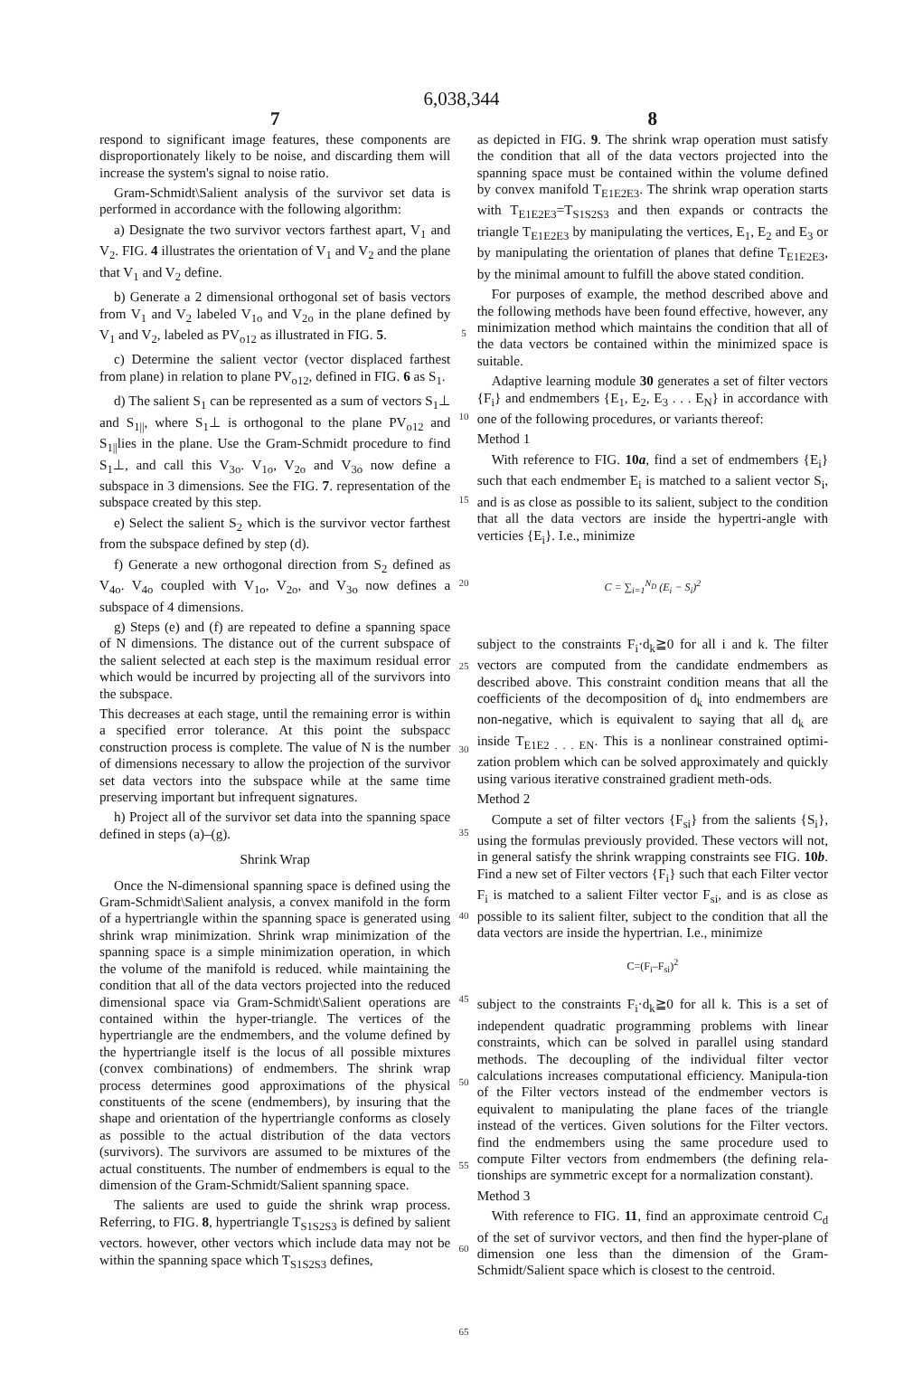6,038,344
7
respond to significant image features, these components are disproportionately likely to be noise, and discarding them will increase the system's signal to noise ratio.
Gram-Schmidt\Salient analysis of the survivor set data is performed in accordance with the following algorithm:
a) Designate the two survivor vectors farthest apart, V<sub>1</sub> and V<sub>2</sub>. FIG. 4 illustrates the orientation of V<sub>1</sub> and V<sub>2</sub> and the plane that V<sub>1</sub> and V<sub>2</sub> define.
b) Generate a 2 dimensional orthogonal set of basis vectors from V<sub>1</sub> and V<sub>2</sub> labeled V<sub>1o</sub> and V<sub>2o</sub> in the plane defined by V<sub>1</sub> and V<sub>2</sub>, labeled as PV<sub>o12</sub> as illustrated in FIG. 5.
c) Determine the salient vector (vector displaced farthest from plane) in relation to plane PV<sub>o12</sub>, defined in FIG. 6 as S<sub>1</sub>.
d) The salient S<sub>1</sub> can be represented as a sum of vectors S<sub>1</sub>⊥ and S<sub>1||</sub>, where S<sub>1</sub>⊥ is orthogonal to the plane PV<sub>o12</sub> and S<sub>1||</sub>lies in the plane. Use the Gram-Schmidt procedure to find S<sub>1</sub>⊥, and call this V<sub>3o</sub>. V<sub>1o</sub>, V<sub>2o</sub> and V<sub>3o</sub> now define a subspace in 3 dimensions. See the FIG. 7. representation of the subspace created by this step.
e) Select the salient S<sub>2</sub> which is the survivor vector farthest from the subspace defined by step (d).
f) Generate a new orthogonal direction from S<sub>2</sub> defined as V<sub>4o</sub>. V<sub>4o</sub> coupled with V<sub>1o</sub>, V<sub>2o</sub>, and V<sub>3o</sub> now defines a subspace of 4 dimensions.
g) Steps (e) and (f) are repeated to define a spanning space of N dimensions. The distance out of the current subspace of the salient selected at each step is the maximum residual error which would be incurred by projecting all of the survivors into the subspace.
This decreases at each stage, until the remaining error is within a specified error tolerance. At this point the subspacc construction process is complete. The value of N is the number of dimensions necessary to allow the projection of the survivor set data vectors into the subspace while at the same time preserving important but infrequent signatures.
h) Project all of the survivor set data into the spanning space defined in steps (a)–(g).
Shrink Wrap
Once the N-dimensional spanning space is defined using the Gram-Schmidt\Salient analysis, a convex manifold in the form of a hypertriangle within the spanning space is generated using shrink wrap minimization. Shrink wrap minimization of the spanning space is a simple minimization operation, in which the volume of the manifold is reduced. while maintaining the condition that all of the data vectors projected into the reduced dimensional space via Gram-Schmidt\Salient operations are contained within the hyper-triangle. The vertices of the hypertriangle are the endmembers, and the volume defined by the hypertriangle itself is the locus of all possible mixtures (convex combinations) of endmembers. The shrink wrap process determines good approximations of the physical constituents of the scene (endmembers), by insuring that the shape and orientation of the hypertriangle conforms as closely as possible to the actual distribution of the data vectors (survivors). The survivors are assumed to be mixtures of the actual constituents. The number of endmembers is equal to the dimension of the Gram-Schmidt/Salient spanning space.
The salients are used to guide the shrink wrap process. Referring, to FIG. 8, hypertriangle T<sub>S1S2S3</sub> is defined by salient vectors. however, other vectors which include data may not be within the spanning space which T<sub>S1S2S3</sub> defines,
5
10
15
20
25
30
35
40
45
50
55
60
65
8
as depicted in FIG. 9. The shrink wrap operation must satisfy the condition that all of the data vectors projected into the spanning space must be contained within the volume defined by convex manifold T<sub>E1E2E3</sub>. The shrink wrap operation starts with T<sub>E1E2E3</sub>=T<sub>S1S2S3</sub> and then expands or contracts the triangle T<sub>E1E2E3</sub> by manipulating the vertices, E<sub>1</sub>, E<sub>2</sub> and E<sub>3</sub> or by manipulating the orientation of planes that define T<sub>E1E2E3</sub>, by the minimal amount to fulfill the above stated condition.
For purposes of example, the method described above and the following methods have been found effective, however, any minimization method which maintains the condition that all of the data vectors be contained within the minimized space is suitable.
Adaptive learning module 30 generates a set of filter vectors {F<sub>i</sub>} and endmembers {E<sub>1</sub>, E<sub>2</sub>, E<sub>3</sub> . . . E<sub>N</sub>} in accordance with one of the following procedures, or variants thereof:
Method 1
With reference to FIG. 10a, find a set of endmembers {E<sub>i</sub>} such that each endmember E<sub>i</sub> is matched to a salient vector S<sub>i</sub>, and is as close as possible to its salient, subject to the condition that all the data vectors are inside the hypertri-angle with verticies {E<sub>i</sub>}. I.e., minimize
C = ∑<sub>i=1</sub><sup>N<sub>D</sub></sup> (E<sub>i</sub> − S<sub>i</sub>)<sup>2</sup>
subject to the constraints F<sub>i</sub>·d<sub>k</sub>≧0 for all i and k. The filter vectors are computed from the candidate endmembers as described above. This constraint condition means that all the coefficients of the decomposition of d<sub>k</sub> into endmembers are non-negative, which is equivalent to saying that all d<sub>k</sub> are inside T<sub>E1E2 . . . EN</sub>. This is a nonlinear constrained optimi-zation problem which can be solved approximately and quickly using various iterative constrained gradient meth-ods.
Method 2
Compute a set of filter vectors {F<sub>si</sub>} from the salients {S<sub>i</sub>}, using the formulas previously provided. These vectors will not, in general satisfy the shrink wrapping constraints see FIG. 10b. Find a new set of Filter vectors {F<sub>i</sub>} such that each Filter vector F<sub>i</sub> is matched to a salient Filter vector F<sub>si</sub>, and is as close as possible to its salient filter, subject to the condition that all the data vectors are inside the hypertrian. I.e., minimize
C=(F<sub>i</sub>–F<sub>si</sub>)<sup>2</sup>
subject to the constraints F<sub>i</sub>·d<sub>k</sub>≧0 for all k. This is a set of independent quadratic programming problems with linear constraints, which can be solved in parallel using standard methods. The decoupling of the individual filter vector calculations increases computational efficiency. Manipula-tion of the Filter vectors instead of the endmember vectors is equivalent to manipulating the plane faces of the triangle instead of the vertices. Given solutions for the Filter vectors. find the endmembers using the same procedure used to compute Filter vectors from endmembers (the defining rela-tionships are symmetric except for a normalization constant).
Method 3
With reference to FIG. 11, find an approximate centroid C<sub>d</sub> of the set of survivor vectors, and then find the hyper-plane of dimension one less than the dimension of the Gram-Schmidt/Salient space which is closest to the centroid.